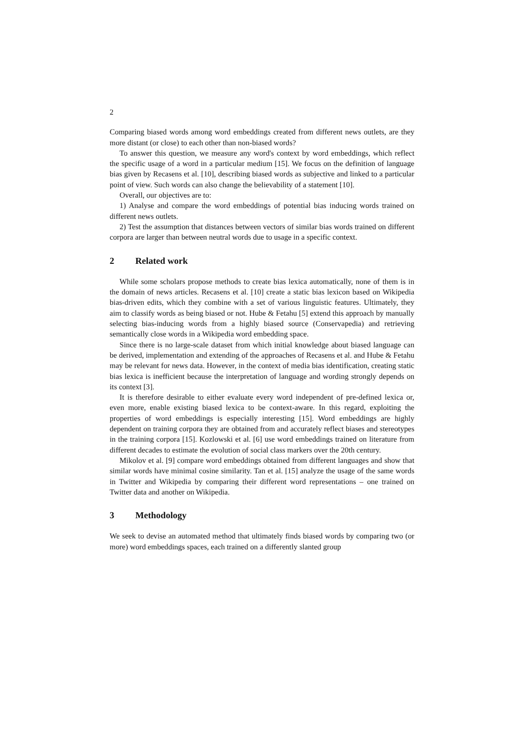2
Comparing biased words among word embeddings created from different news outlets, are they more distant (or close) to each other than non-biased words?
To answer this question, we measure any word's context by word embeddings, which reflect the specific usage of a word in a particular medium [15]. We focus on the definition of language bias given by Recasens et al. [10], describing biased words as subjective and linked to a particular point of view. Such words can also change the believability of a statement [10].
Overall, our objectives are to:
1) Analyse and compare the word embeddings of potential bias inducing words trained on different news outlets.
2) Test the assumption that distances between vectors of similar bias words trained on different corpora are larger than between neutral words due to usage in a specific context.
2 Related work
While some scholars propose methods to create bias lexica automatically, none of them is in the domain of news articles. Recasens et al. [10] create a static bias lexicon based on Wikipedia bias-driven edits, which they combine with a set of various linguistic features. Ultimately, they aim to classify words as being biased or not. Hube & Fetahu [5] extend this approach by manually selecting bias-inducing words from a highly biased source (Conservapedia) and retrieving semantically close words in a Wikipedia word embedding space.
Since there is no large-scale dataset from which initial knowledge about biased language can be derived, implementation and extending of the approaches of Recasens et al. and Hube & Fetahu may be relevant for news data. However, in the context of media bias identification, creating static bias lexica is inefficient because the interpretation of language and wording strongly depends on its context [3].
It is therefore desirable to either evaluate every word independent of pre-defined lexica or, even more, enable existing biased lexica to be context-aware. In this regard, exploiting the properties of word embeddings is especially interesting [15]. Word embeddings are highly dependent on training corpora they are obtained from and accurately reflect biases and stereotypes in the training corpora [15]. Kozlowski et al. [6] use word embeddings trained on literature from different decades to estimate the evolution of social class markers over the 20th century.
Mikolov et al. [9] compare word embeddings obtained from different languages and show that similar words have minimal cosine similarity. Tan et al. [15] analyze the usage of the same words in Twitter and Wikipedia by comparing their different word representations – one trained on Twitter data and another on Wikipedia.
3 Methodology
We seek to devise an automated method that ultimately finds biased words by comparing two (or more) word embeddings spaces, each trained on a differently slanted group